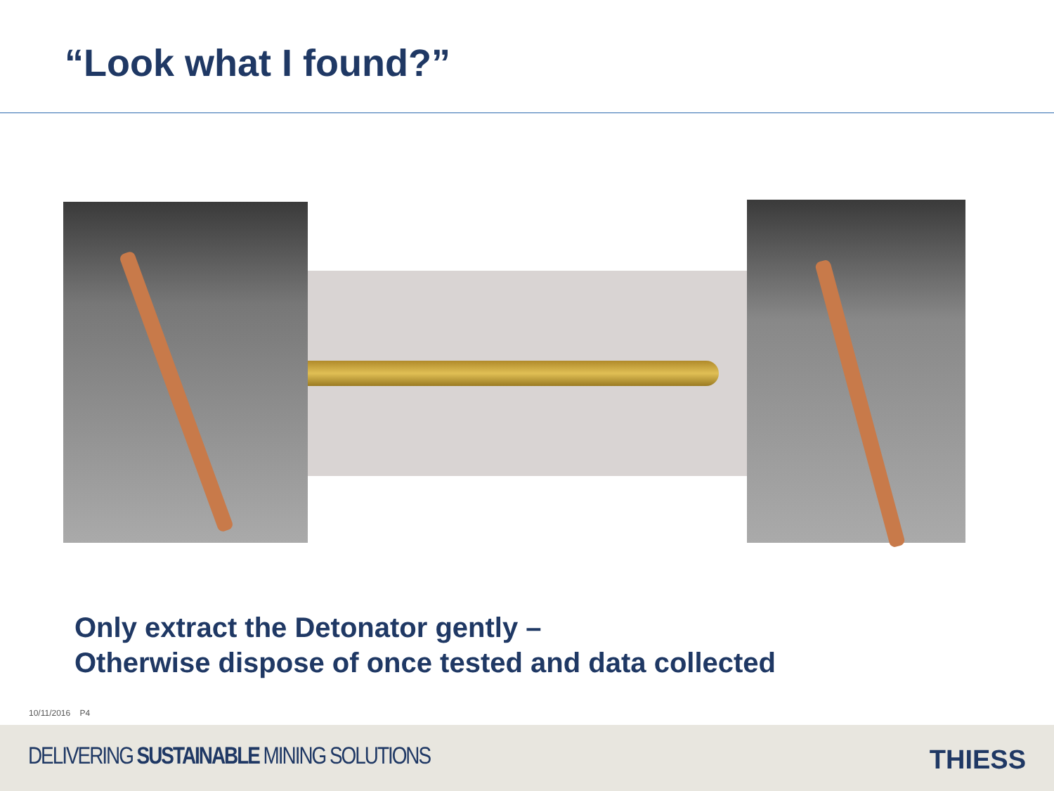“Look what I found?”
Only extract the Detonator gently –
Otherwise dispose of once tested and data collected
10/11/2016 P4
DELIVERING SUSTAINABLE MINING SOLUTIONS
THIESS